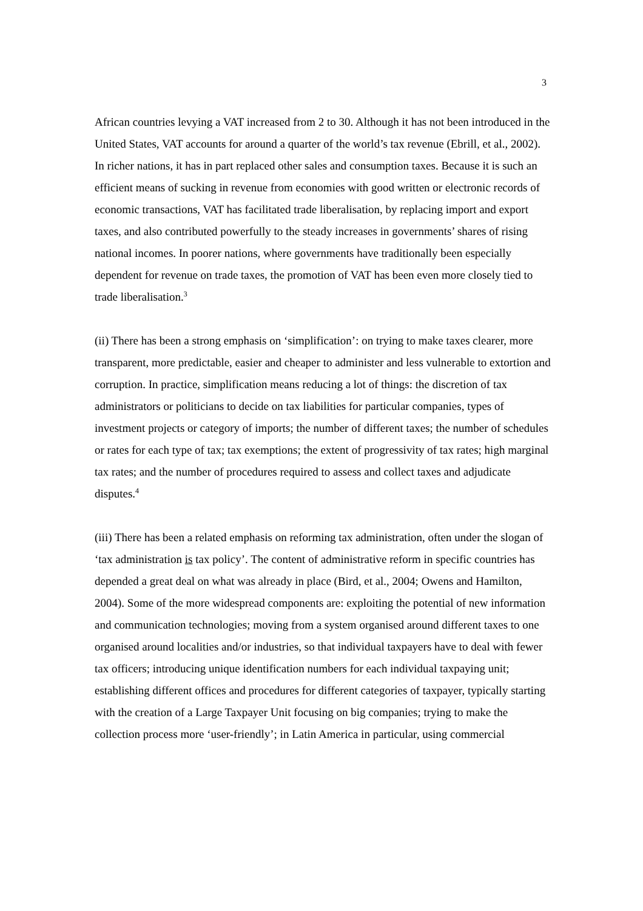3
African countries levying a VAT increased from 2 to 30. Although it has not been introduced in the United States, VAT accounts for around a quarter of the world’s tax revenue (Ebrill, et al., 2002). In richer nations, it has in part replaced other sales and consumption taxes. Because it is such an efficient means of sucking in revenue from economies with good written or electronic records of economic transactions, VAT has facilitated trade liberalisation, by replacing import and export taxes, and also contributed powerfully to the steady increases in governments’ shares of rising national incomes. In poorer nations, where governments have traditionally been especially dependent for revenue on trade taxes, the promotion of VAT has been even more closely tied to trade liberalisation.<sup>3</sup>
(ii) There has been a strong emphasis on ‘simplification’: on trying to make taxes clearer, more transparent, more predictable, easier and cheaper to administer and less vulnerable to extortion and corruption. In practice, simplification means reducing a lot of things: the discretion of tax administrators or politicians to decide on tax liabilities for particular companies, types of investment projects or category of imports; the number of different taxes; the number of schedules or rates for each type of tax; tax exemptions; the extent of progressivity of tax rates; high marginal tax rates; and the number of procedures required to assess and collect taxes and adjudicate disputes.<sup>4</sup>
(iii) There has been a related emphasis on reforming tax administration, often under the slogan of ‘tax administration is tax policy’. The content of administrative reform in specific countries has depended a great deal on what was already in place (Bird, et al., 2004; Owens and Hamilton, 2004). Some of the more widespread components are: exploiting the potential of new information and communication technologies; moving from a system organised around different taxes to one organised around localities and/or industries, so that individual taxpayers have to deal with fewer tax officers; introducing unique identification numbers for each individual taxpaying unit; establishing different offices and procedures for different categories of taxpayer, typically starting with the creation of a Large Taxpayer Unit focusing on big companies; trying to make the collection process more ‘user-friendly’; in Latin America in particular, using commercial